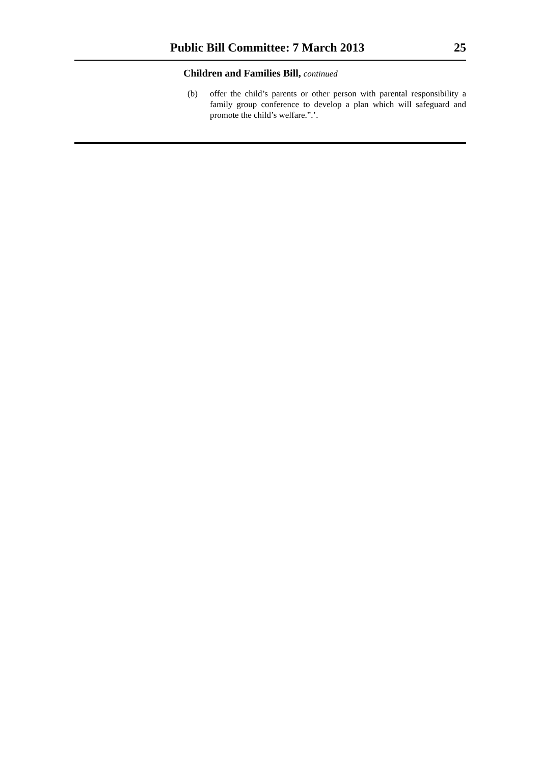Public Bill Committee: 7 March 2013 25
Children and Families Bill, continued
(b) offer the child’s parents or other person with parental responsibility a family group conference to develop a plan which will safeguard and promote the child’s welfare.”.’.